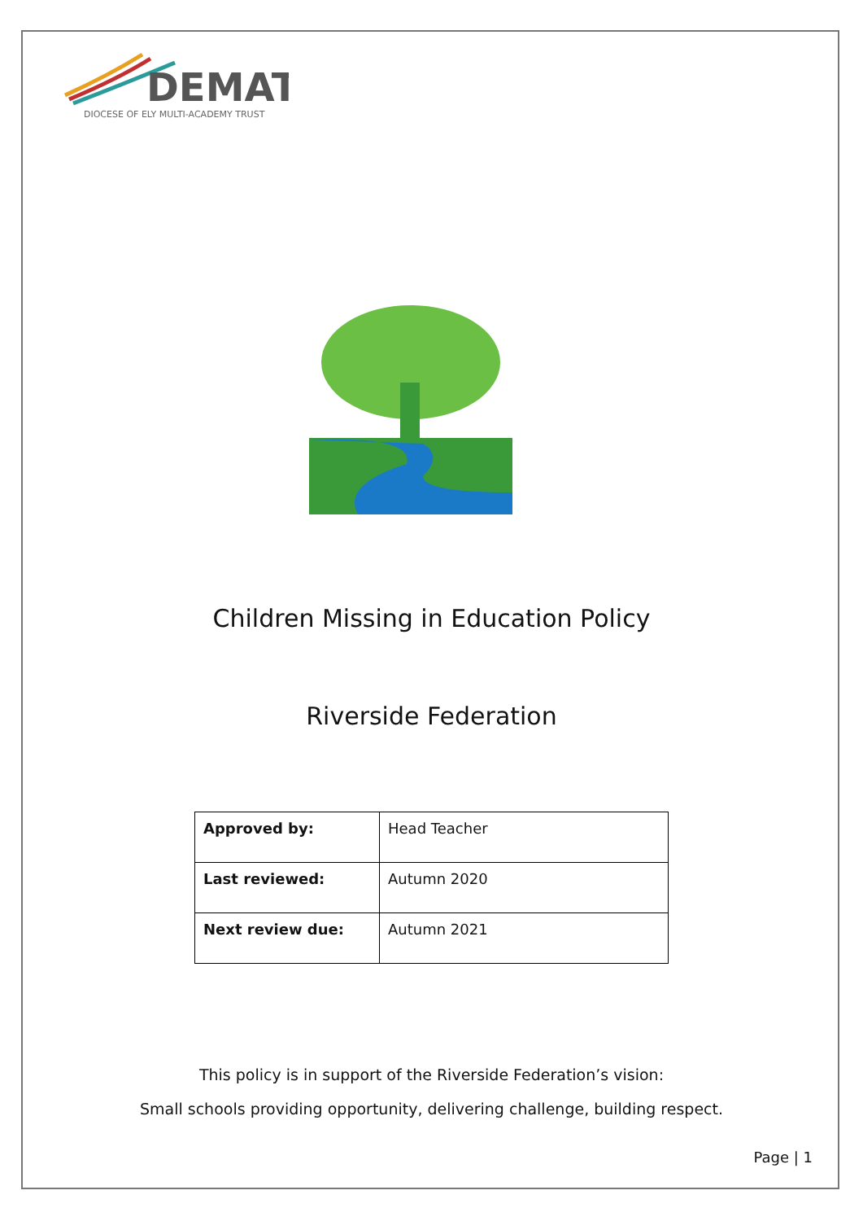DEMAT
DIOCESE OF ELY MULTI-ACADEMY TRUST
Children Missing in Education Policy
Riverside Federation
| Approved by: | Head Teacher |
| Last reviewed: | Autumn 2020 |
| Next review due: | Autumn 2021 |
This policy is in support of the Riverside Federation’s vision:
Small schools providing opportunity, delivering challenge, building respect.
Page | 1